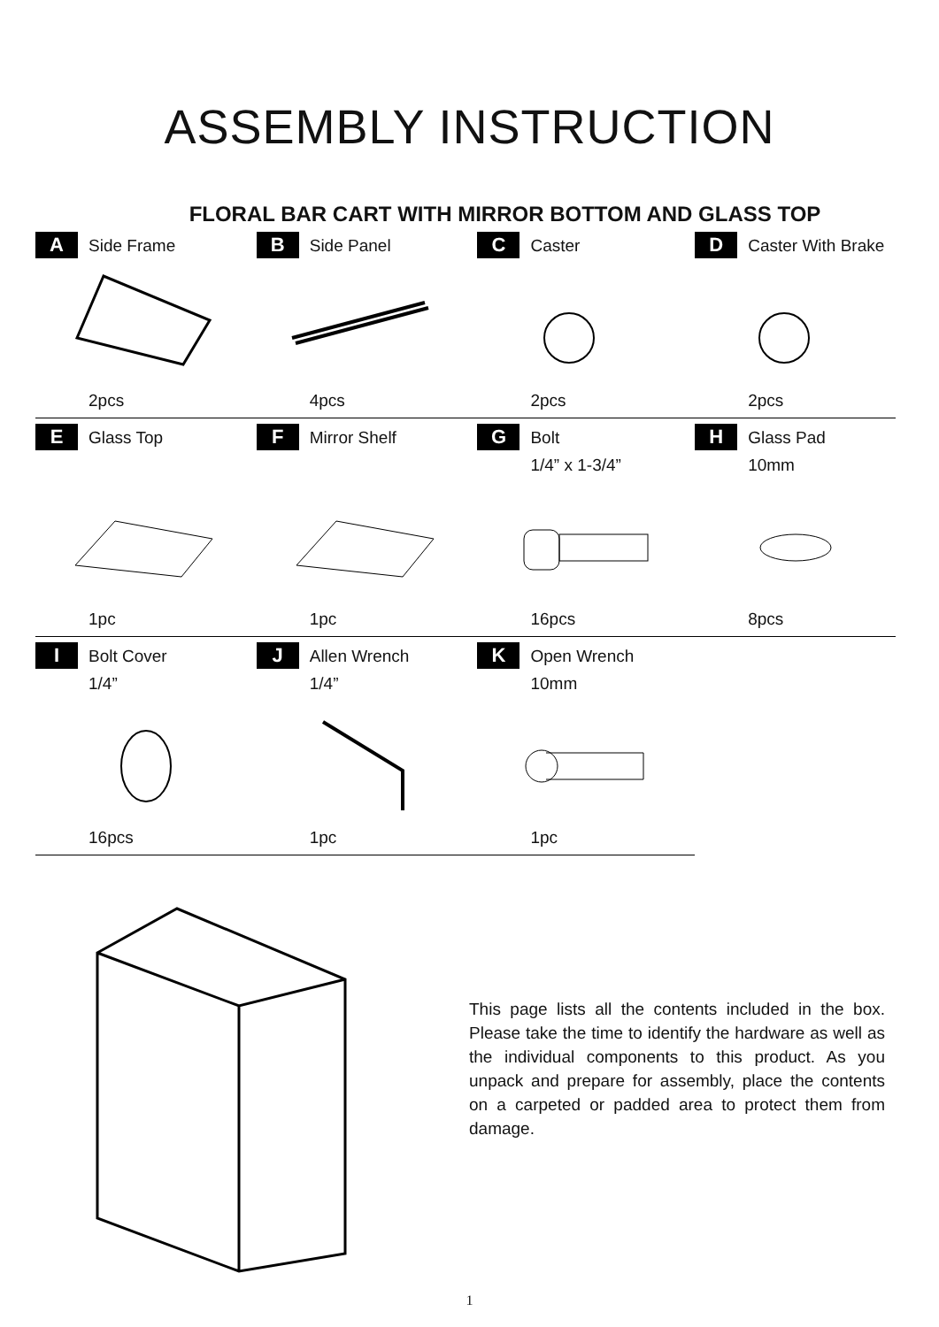ASSEMBLY INSTRUCTION
FLORAL BAR CART WITH MIRROR BOTTOM AND GLASS TOP
| A Side Frame | B Side Panel | C Caster | D Caster With Brake |
| 2pcs | 4pcs | 2pcs | 2pcs |
| E Glass Top | F Mirror Shelf | G Bolt | H Glass Pad |
| | | 1/4” x 1-3/4” | 10mm |
| 1pc | 1pc | 16pcs | 8pcs |
| I Bolt Cover | J Allen Wrench | K Open Wrench | |
| 1/4” | 1/4” | 10mm | |
| 16pcs | 1pc | 1pc | |
This page lists all the contents included in the box. Please take the time to identify the hardware as well as the individual components to this product. As you unpack and prepare for assembly, place the contents on a carpeted or padded area to protect them from damage.
1